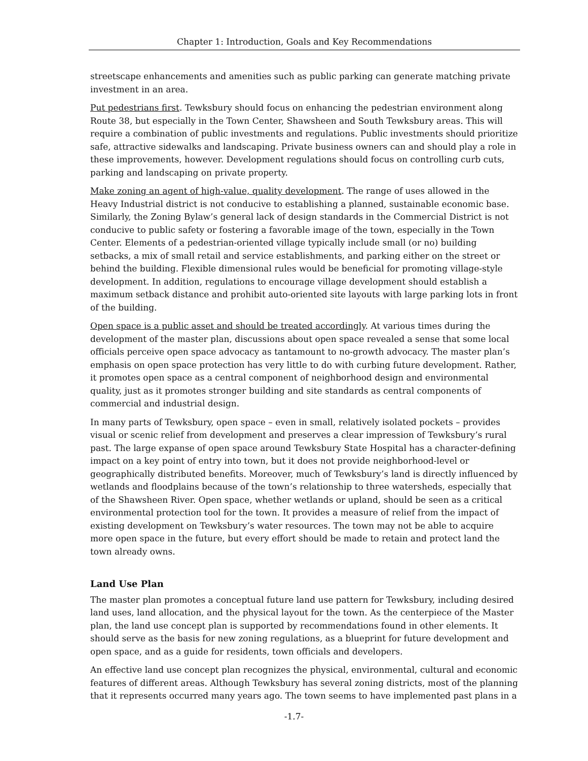Chapter 1: Introduction, Goals and Key Recommendations
streetscape enhancements and amenities such as public parking can generate matching private investment in an area.
Put pedestrians first. Tewksbury should focus on enhancing the pedestrian environment along Route 38, but especially in the Town Center, Shawsheen and South Tewksbury areas. This will require a combination of public investments and regulations. Public investments should prioritize safe, attractive sidewalks and landscaping. Private business owners can and should play a role in these improvements, however. Development regulations should focus on controlling curb cuts, parking and landscaping on private property.
Make zoning an agent of high-value, quality development. The range of uses allowed in the Heavy Industrial district is not conducive to establishing a planned, sustainable economic base. Similarly, the Zoning Bylaw’s general lack of design standards in the Commercial District is not conducive to public safety or fostering a favorable image of the town, especially in the Town Center. Elements of a pedestrian-oriented village typically include small (or no) building setbacks, a mix of small retail and service establishments, and parking either on the street or behind the building. Flexible dimensional rules would be beneficial for promoting village-style development. In addition, regulations to encourage village development should establish a maximum setback distance and prohibit auto-oriented site layouts with large parking lots in front of the building.
Open space is a public asset and should be treated accordingly. At various times during the development of the master plan, discussions about open space revealed a sense that some local officials perceive open space advocacy as tantamount to no-growth advocacy. The master plan’s emphasis on open space protection has very little to do with curbing future development. Rather, it promotes open space as a central component of neighborhood design and environmental quality, just as it promotes stronger building and site standards as central components of commercial and industrial design.
In many parts of Tewksbury, open space – even in small, relatively isolated pockets – provides visual or scenic relief from development and preserves a clear impression of Tewksbury’s rural past. The large expanse of open space around Tewksbury State Hospital has a character-defining impact on a key point of entry into town, but it does not provide neighborhood-level or geographically distributed benefits. Moreover, much of Tewksbury’s land is directly influenced by wetlands and floodplains because of the town’s relationship to three watersheds, especially that of the Shawsheen River. Open space, whether wetlands or upland, should be seen as a critical environmental protection tool for the town. It provides a measure of relief from the impact of existing development on Tewksbury’s water resources. The town may not be able to acquire more open space in the future, but every effort should be made to retain and protect land the town already owns.
Land Use Plan
The master plan promotes a conceptual future land use pattern for Tewksbury, including desired land uses, land allocation, and the physical layout for the town. As the centerpiece of the Master plan, the land use concept plan is supported by recommendations found in other elements. It should serve as the basis for new zoning regulations, as a blueprint for future development and open space, and as a guide for residents, town officials and developers.
An effective land use concept plan recognizes the physical, environmental, cultural and economic features of different areas. Although Tewksbury has several zoning districts, most of the planning that it represents occurred many years ago. The town seems to have implemented past plans in a
-1.7-